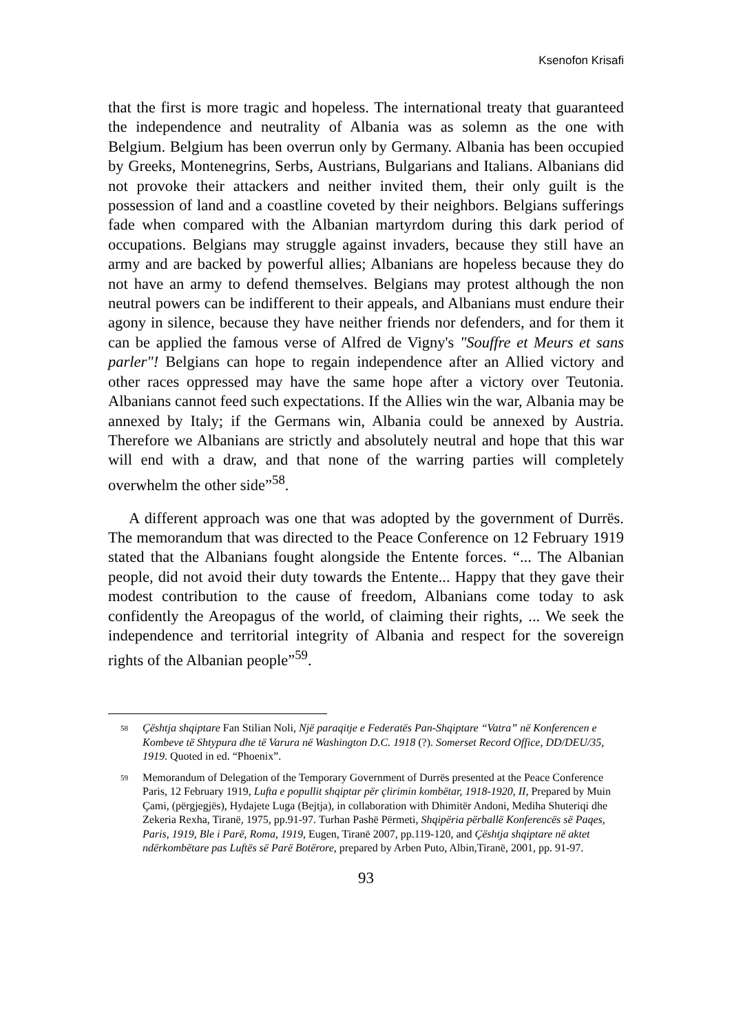Ksenofon Krisafi
that the first is more tragic and hopeless. The international treaty that guaranteed the independence and neutrality of Albania was as solemn as the one with Belgium. Belgium has been overrun only by Germany. Albania has been occupied by Greeks, Montenegrins, Serbs, Austrians, Bulgarians and Italians. Albanians did not provoke their attackers and neither invited them, their only guilt is the possession of land and a coastline coveted by their neighbors. Belgians sufferings fade when compared with the Albanian martyrdom during this dark period of occupations. Belgians may struggle against invaders, because they still have an army and are backed by powerful allies; Albanians are hopeless because they do not have an army to defend themselves. Belgians may protest although the non neutral powers can be indifferent to their appeals, and Albanians must endure their agony in silence, because they have neither friends nor defenders, and for them it can be applied the famous verse of Alfred de Vigny's "Souffre et Meurs et sans parler"! Belgians can hope to regain independence after an Allied victory and other races oppressed may have the same hope after a victory over Teutonia. Albanians cannot feed such expectations. If the Allies win the war, Albania may be annexed by Italy; if the Germans win, Albania could be annexed by Austria. Therefore we Albanians are strictly and absolutely neutral and hope that this war will end with a draw, and that none of the warring parties will completely overwhelm the other side”<sup>58</sup>.
A different approach was one that was adopted by the government of Durrës. The memorandum that was directed to the Peace Conference on 12 February 1919 stated that the Albanians fought alongside the Entente forces. “... The Albanian people, did not avoid their duty towards the Entente... Happy that they gave their modest contribution to the cause of freedom, Albanians come today to ask confidently the Areopagus of the world, of claiming their rights, ... We seek the independence and territorial integrity of Albania and respect for the sovereign rights of the Albanian people”<sup>59</sup>.
<sup>58</sup> Çështja shqiptare Fan Stilian Noli, Një paraqitje e Federatës Pan-Shqiptare “Vatra” në Konferencen e Kombeve të Shtypura dhe të Varura në Washington D.C. 1918 (?). Somerset Record Office, DD/DEU/35, 1919. Quoted in ed. “Phoenix”.
<sup>59</sup> Memorandum of Delegation of the Temporary Government of Durrës presented at the Peace Conference Paris, 12 February 1919, Lufta e popullit shqiptar për çlirimin kombëtar, 1918-1920, II, Prepared by Muin Çami, (përgjegjës), Hydajete Luga (Bejtja), in collaboration with Dhimitër Andoni, Mediha Shuteriqi dhe Zekeria Rexha, Tiranë, 1975, pp.91-97. Turhan Pashë Përmeti, Shqipëria përballë Konferencës së Paqes, Paris, 1919, Ble i Parë, Roma, 1919, Eugen, Tiranë 2007, pp.119-120, and Çështja shqiptare në aktet ndërkombëtare pas Luftës së Parë Botërore, prepared by Arben Puto, Albin,Tiranë, 2001, pp. 91-97.
93